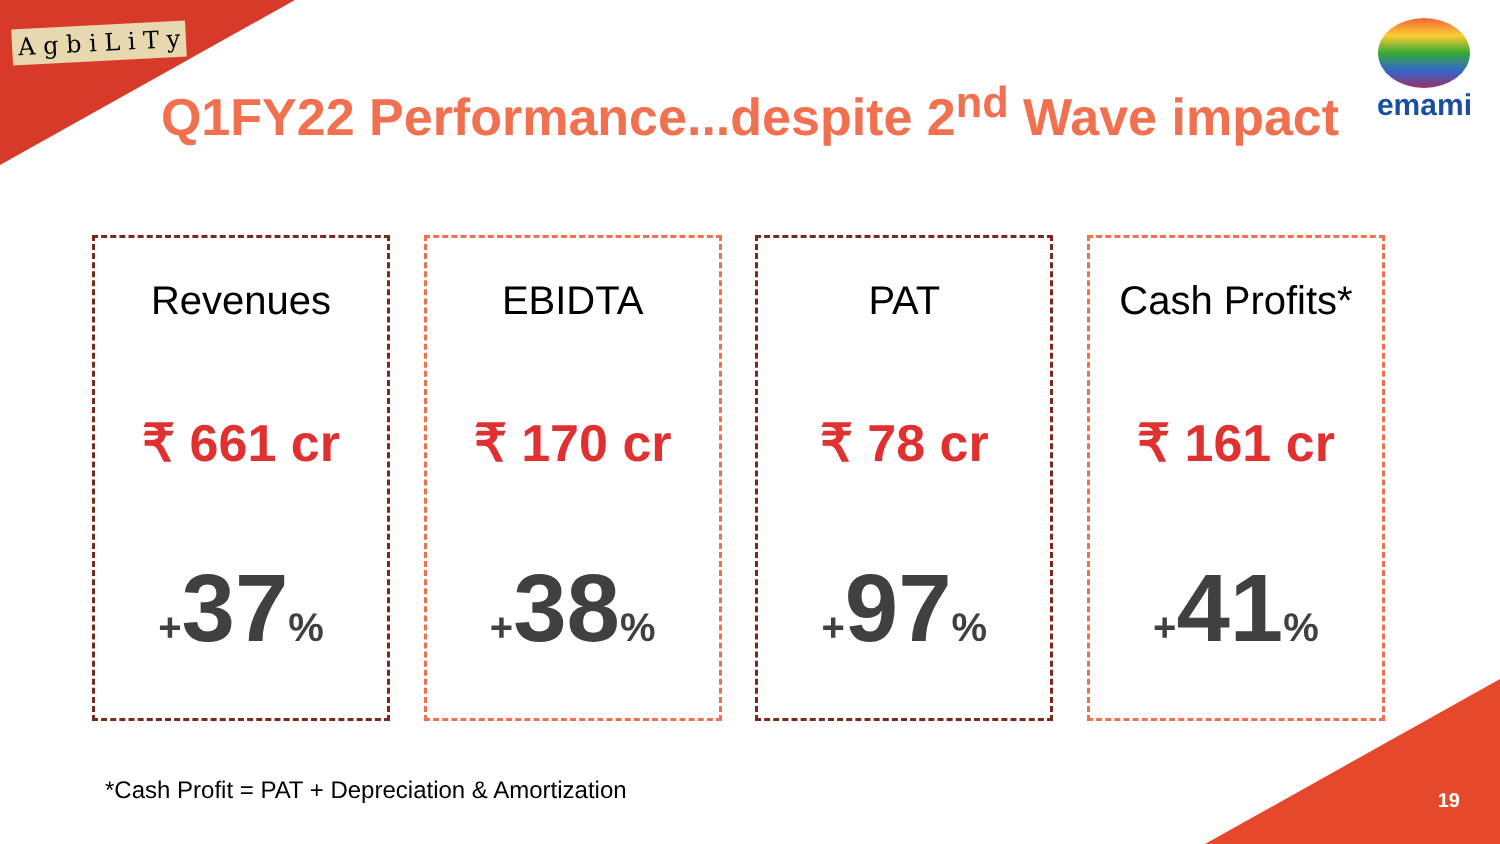A g b i L i T y emami
Q1FY22 Performance...despite 2<sup>nd</sup> Wave impact
Revenues
₹ 661 cr
+37%
EBIDTA
₹ 170 cr
+38%
PAT
₹ 78 cr
+97%
Cash Profits*
₹ 161 cr
+41%
*Cash Profit = PAT + Depreciation & Amortization
19